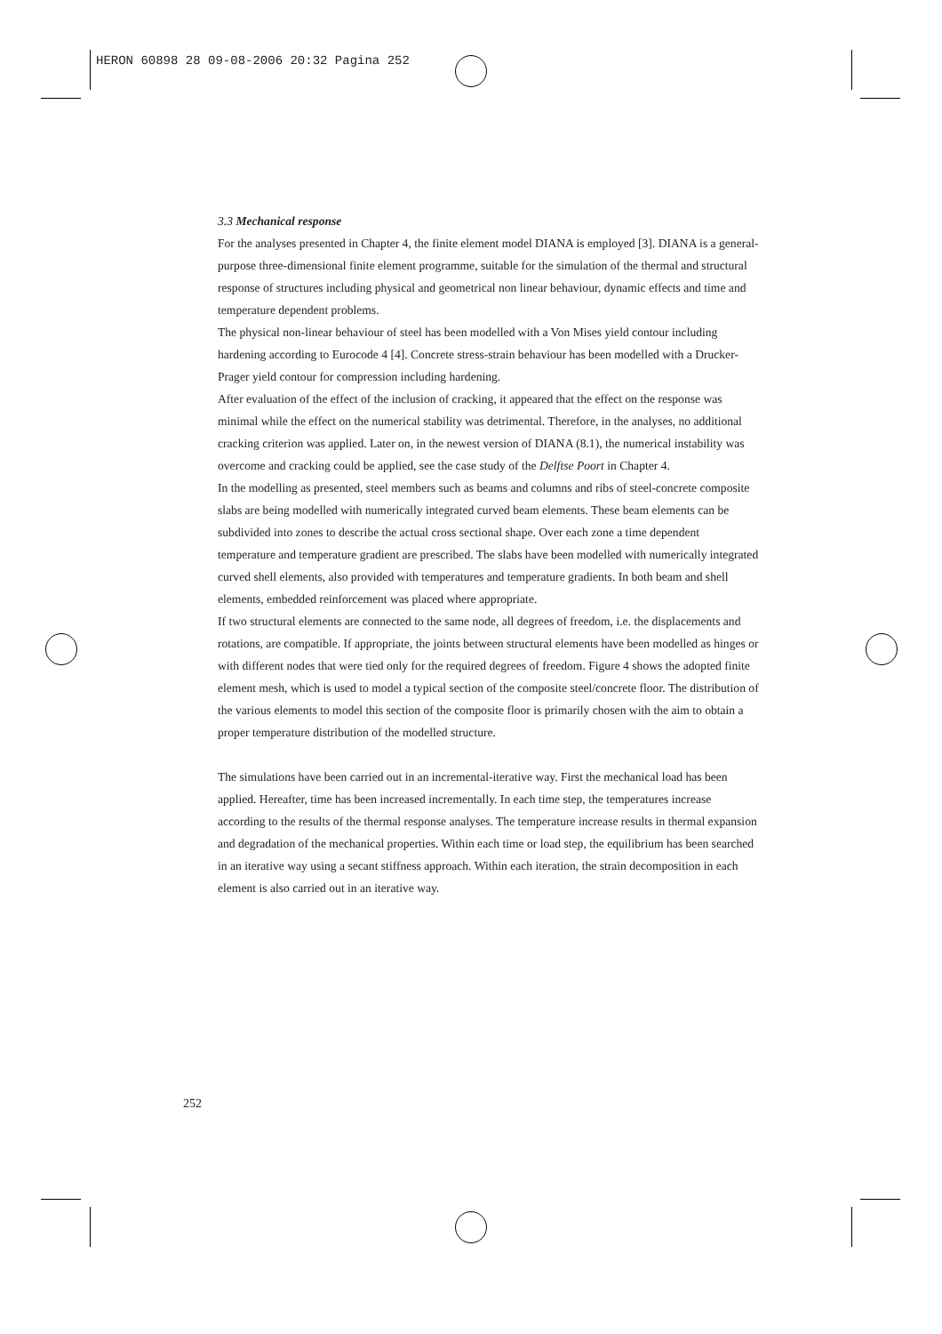HERON 60898 28 09-08-2006 20:32 Pagina 252
3.3 Mechanical response
For the analyses presented in Chapter 4, the finite element model DIANA is employed [3]. DIANA is a general-purpose three-dimensional finite element programme, suitable for the simulation of the thermal and structural response of structures including physical and geometrical non linear behaviour, dynamic effects and time and temperature dependent problems.
The physical non-linear behaviour of steel has been modelled with a Von Mises yield contour including hardening according to Eurocode 4 [4]. Concrete stress-strain behaviour has been modelled with a Drucker-Prager yield contour for compression including hardening.
After evaluation of the effect of the inclusion of cracking, it appeared that the effect on the response was minimal while the effect on the numerical stability was detrimental. Therefore, in the analyses, no additional cracking criterion was applied. Later on, in the newest version of DIANA (8.1), the numerical instability was overcome and cracking could be applied, see the case study of the Delftse Poort in Chapter 4.
In the modelling as presented, steel members such as beams and columns and ribs of steel-concrete composite slabs are being modelled with numerically integrated curved beam elements. These beam elements can be subdivided into zones to describe the actual cross sectional shape. Over each zone a time dependent temperature and temperature gradient are prescribed. The slabs have been modelled with numerically integrated curved shell elements, also provided with temperatures and temperature gradients. In both beam and shell elements, embedded reinforcement was placed where appropriate.
If two structural elements are connected to the same node, all degrees of freedom, i.e. the displacements and rotations, are compatible. If appropriate, the joints between structural elements have been modelled as hinges or with different nodes that were tied only for the required degrees of freedom. Figure 4 shows the adopted finite element mesh, which is used to model a typical section of the composite steel/concrete floor. The distribution of the various elements to model this section of the composite floor is primarily chosen with the aim to obtain a proper temperature distribution of the modelled structure.
The simulations have been carried out in an incremental-iterative way. First the mechanical load has been applied. Hereafter, time has been increased incrementally. In each time step, the temperatures increase according to the results of the thermal response analyses. The temperature increase results in thermal expansion and degradation of the mechanical properties. Within each time or load step, the equilibrium has been searched in an iterative way using a secant stiffness approach. Within each iteration, the strain decomposition in each element is also carried out in an iterative way.
252